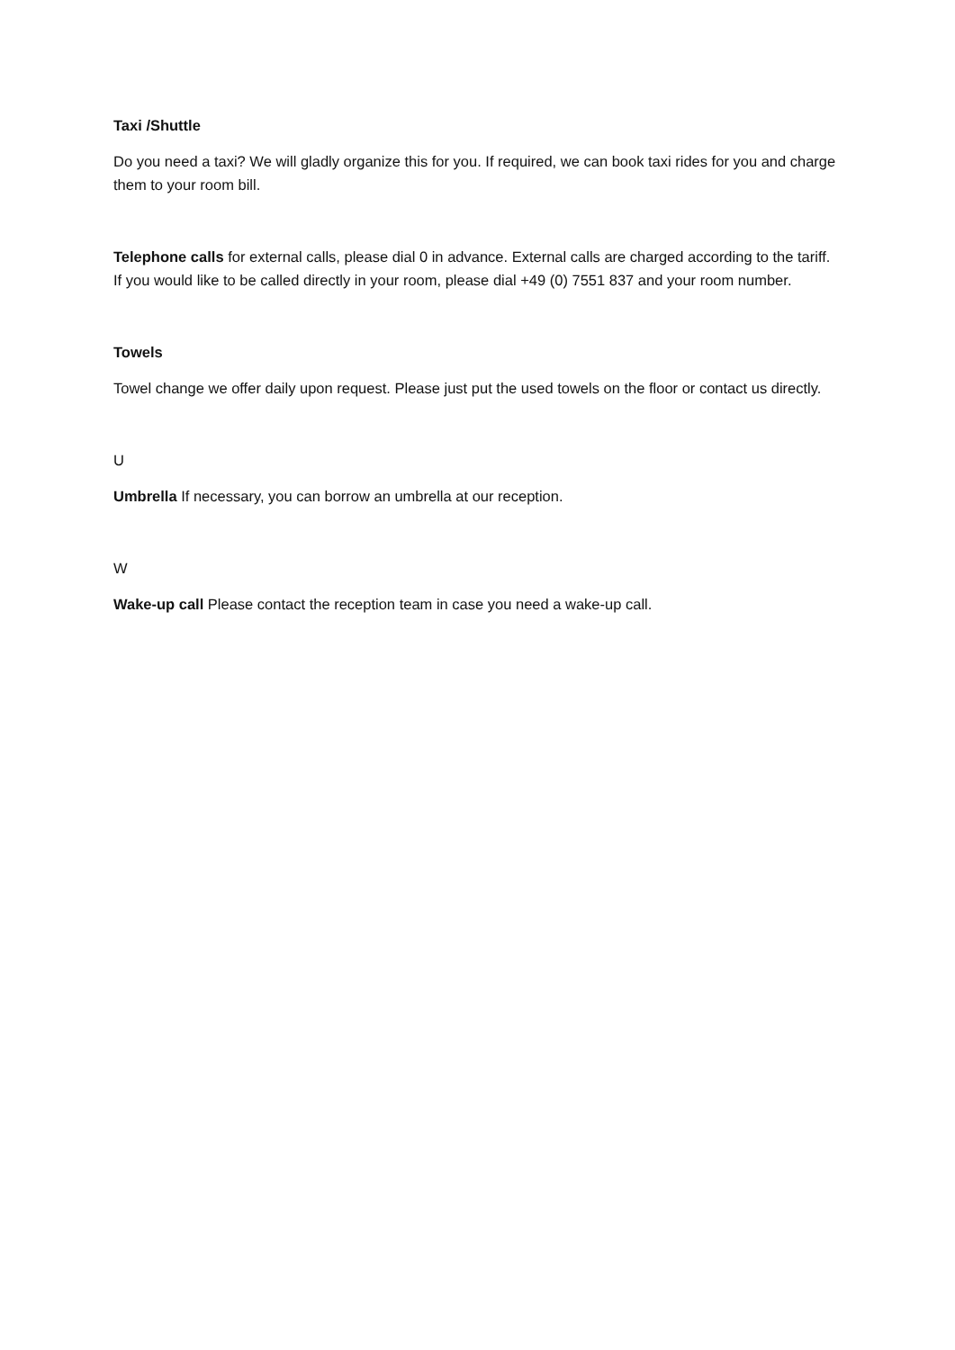Taxi /Shuttle
Do you need a taxi? We will gladly organize this for you. If required, we can book taxi rides for you and charge them to your room bill.
Telephone calls for external calls, please dial 0 in advance. External calls are charged according to the tariff. If you would like to be called directly in your room, please dial +49 (0) 7551 837 and your room number.
Towels
Towel change we offer daily upon request. Please just put the used towels on the floor or contact us directly.
U
Umbrella If necessary, you can borrow an umbrella at our reception.
W
Wake-up call Please contact the reception team in case you need a wake-up call.